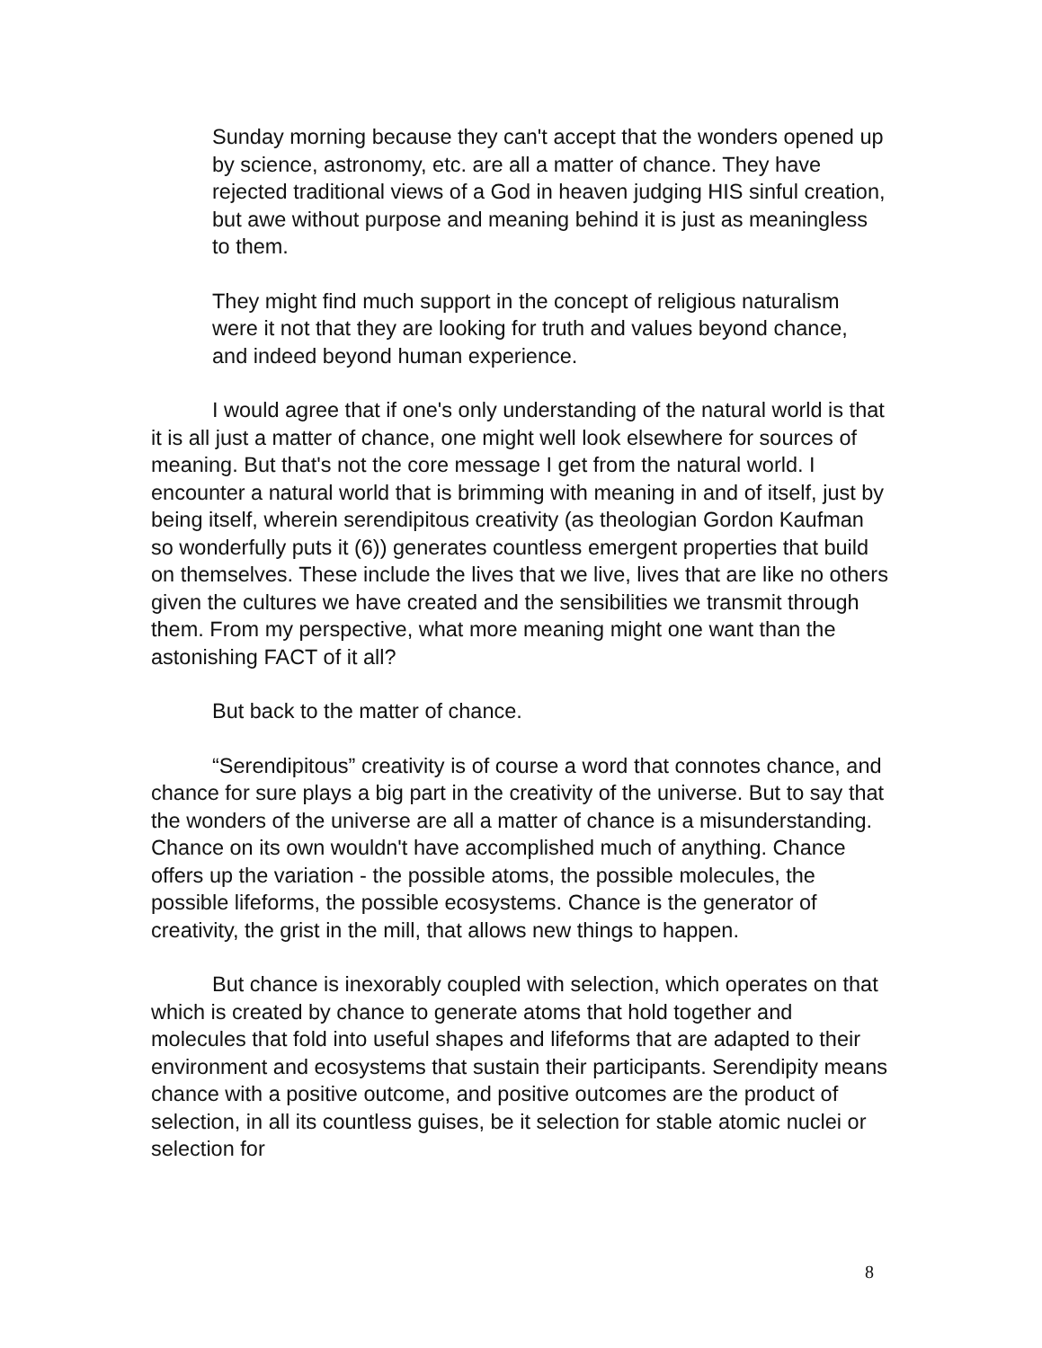Sunday morning because they can't accept that the wonders opened up by science, astronomy, etc. are all a matter of chance. They have rejected traditional views of a God in heaven judging HIS sinful creation, but awe without purpose and meaning behind it is just as meaningless to them.
They might find much support in the concept of religious naturalism were it not that they are looking for truth and values beyond chance, and indeed beyond human experience.
I would agree that if one's only understanding of the natural world is that it is all just a matter of chance, one might well look elsewhere for sources of meaning. But that's not the core message I get from the natural world. I encounter a natural world that is brimming with meaning in and of itself, just by being itself, wherein serendipitous creativity (as theologian Gordon Kaufman so wonderfully puts it (6)) generates countless emergent properties that build on themselves. These include the lives that we live, lives that are like no others given the cultures we have created and the sensibilities we transmit through them. From my perspective, what more meaning might one want than the astonishing FACT of it all?
But back to the matter of chance.
“Serendipitous” creativity is of course a word that connotes chance, and chance for sure plays a big part in the creativity of the universe. But to say that the wonders of the universe are all a matter of chance is a misunderstanding. Chance on its own wouldn't have accomplished much of anything. Chance offers up the variation - the possible atoms, the possible molecules, the possible lifeforms, the possible ecosystems. Chance is the generator of creativity, the grist in the mill, that allows new things to happen.
But chance is inexorably coupled with selection, which operates on that which is created by chance to generate atoms that hold together and molecules that fold into useful shapes and lifeforms that are adapted to their environment and ecosystems that sustain their participants. Serendipity means chance with a positive outcome, and positive outcomes are the product of selection, in all its countless guises, be it selection for stable atomic nuclei or selection for
8